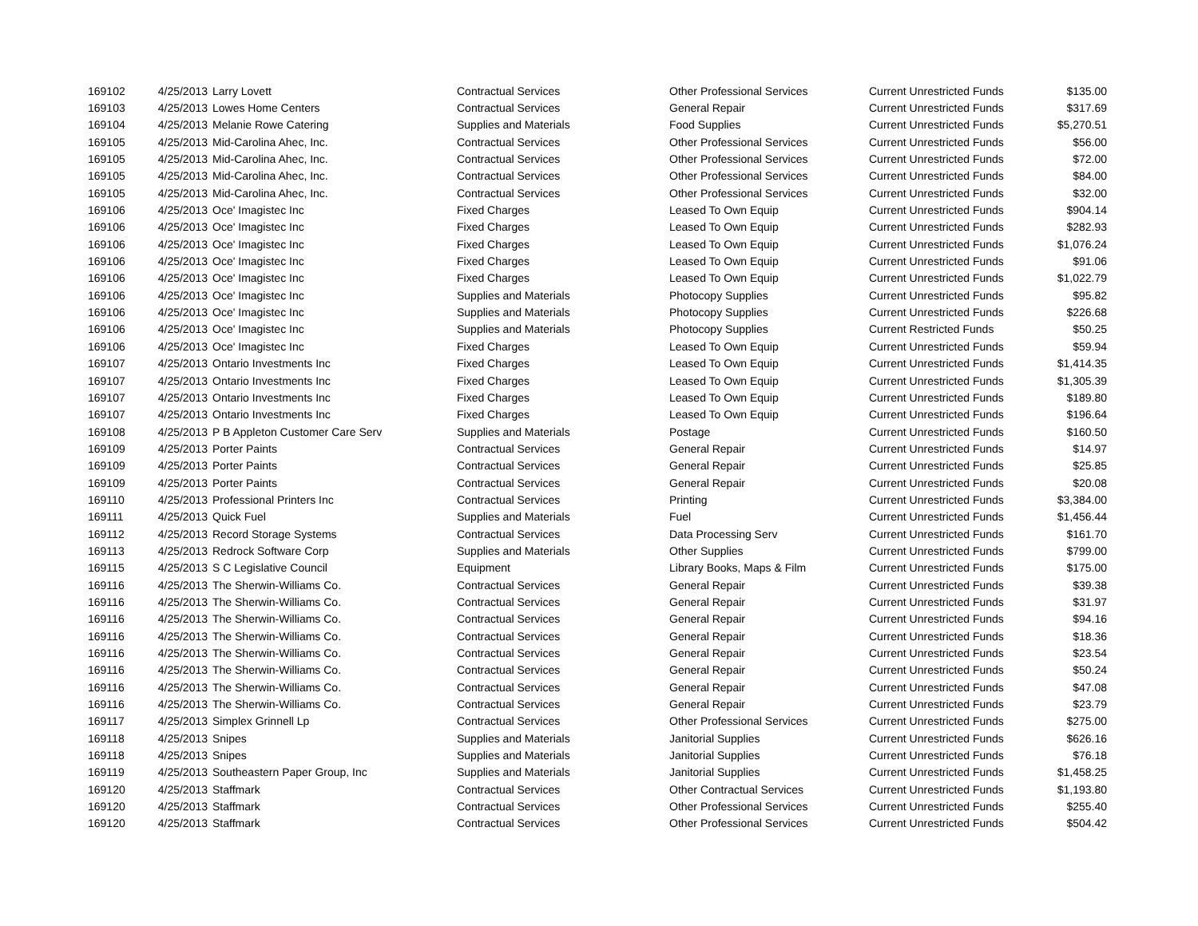| 169102 | 4/25/2013 | Larry Lovett | Contractual Services | Other Professional Services | Current Unrestricted Funds | $135.00 |
| 169103 | 4/25/2013 | Lowes Home Centers | Contractual Services | General Repair | Current Unrestricted Funds | $317.69 |
| 169104 | 4/25/2013 | Melanie Rowe Catering | Supplies and Materials | Food Supplies | Current Unrestricted Funds | $5,270.51 |
| 169105 | 4/25/2013 | Mid-Carolina Ahec, Inc. | Contractual Services | Other Professional Services | Current Unrestricted Funds | $56.00 |
| 169105 | 4/25/2013 | Mid-Carolina Ahec, Inc. | Contractual Services | Other Professional Services | Current Unrestricted Funds | $72.00 |
| 169105 | 4/25/2013 | Mid-Carolina Ahec, Inc. | Contractual Services | Other Professional Services | Current Unrestricted Funds | $84.00 |
| 169105 | 4/25/2013 | Mid-Carolina Ahec, Inc. | Contractual Services | Other Professional Services | Current Unrestricted Funds | $32.00 |
| 169106 | 4/25/2013 | Oce' Imagistec Inc | Fixed Charges | Leased To Own Equip | Current Unrestricted Funds | $904.14 |
| 169106 | 4/25/2013 | Oce' Imagistec Inc | Fixed Charges | Leased To Own Equip | Current Unrestricted Funds | $282.93 |
| 169106 | 4/25/2013 | Oce' Imagistec Inc | Fixed Charges | Leased To Own Equip | Current Unrestricted Funds | $1,076.24 |
| 169106 | 4/25/2013 | Oce' Imagistec Inc | Fixed Charges | Leased To Own Equip | Current Unrestricted Funds | $91.06 |
| 169106 | 4/25/2013 | Oce' Imagistec Inc | Fixed Charges | Leased To Own Equip | Current Unrestricted Funds | $1,022.79 |
| 169106 | 4/25/2013 | Oce' Imagistec Inc | Supplies and Materials | Photocopy Supplies | Current Unrestricted Funds | $95.82 |
| 169106 | 4/25/2013 | Oce' Imagistec Inc | Supplies and Materials | Photocopy Supplies | Current Unrestricted Funds | $226.68 |
| 169106 | 4/25/2013 | Oce' Imagistec Inc | Supplies and Materials | Photocopy Supplies | Current Restricted Funds | $50.25 |
| 169106 | 4/25/2013 | Oce' Imagistec Inc | Fixed Charges | Leased To Own Equip | Current Unrestricted Funds | $59.94 |
| 169107 | 4/25/2013 | Ontario Investments Inc | Fixed Charges | Leased To Own Equip | Current Unrestricted Funds | $1,414.35 |
| 169107 | 4/25/2013 | Ontario Investments Inc | Fixed Charges | Leased To Own Equip | Current Unrestricted Funds | $1,305.39 |
| 169107 | 4/25/2013 | Ontario Investments Inc | Fixed Charges | Leased To Own Equip | Current Unrestricted Funds | $189.80 |
| 169107 | 4/25/2013 | Ontario Investments Inc | Fixed Charges | Leased To Own Equip | Current Unrestricted Funds | $196.64 |
| 169108 | 4/25/2013 | P B Appleton Customer Care Serv | Supplies and Materials | Postage | Current Unrestricted Funds | $160.50 |
| 169109 | 4/25/2013 | Porter Paints | Contractual Services | General Repair | Current Unrestricted Funds | $14.97 |
| 169109 | 4/25/2013 | Porter Paints | Contractual Services | General Repair | Current Unrestricted Funds | $25.85 |
| 169109 | 4/25/2013 | Porter Paints | Contractual Services | General Repair | Current Unrestricted Funds | $20.08 |
| 169110 | 4/25/2013 | Professional Printers Inc | Contractual Services | Printing | Current Unrestricted Funds | $3,384.00 |
| 169111 | 4/25/2013 | Quick Fuel | Supplies and Materials | Fuel | Current Unrestricted Funds | $1,456.44 |
| 169112 | 4/25/2013 | Record Storage Systems | Contractual Services | Data Processing Serv | Current Unrestricted Funds | $161.70 |
| 169113 | 4/25/2013 | Redrock Software Corp | Supplies and Materials | Other Supplies | Current Unrestricted Funds | $799.00 |
| 169115 | 4/25/2013 | S C Legislative Council | Equipment | Library Books, Maps & Film | Current Unrestricted Funds | $175.00 |
| 169116 | 4/25/2013 | The Sherwin-Williams Co. | Contractual Services | General Repair | Current Unrestricted Funds | $39.38 |
| 169116 | 4/25/2013 | The Sherwin-Williams Co. | Contractual Services | General Repair | Current Unrestricted Funds | $31.97 |
| 169116 | 4/25/2013 | The Sherwin-Williams Co. | Contractual Services | General Repair | Current Unrestricted Funds | $94.16 |
| 169116 | 4/25/2013 | The Sherwin-Williams Co. | Contractual Services | General Repair | Current Unrestricted Funds | $18.36 |
| 169116 | 4/25/2013 | The Sherwin-Williams Co. | Contractual Services | General Repair | Current Unrestricted Funds | $23.54 |
| 169116 | 4/25/2013 | The Sherwin-Williams Co. | Contractual Services | General Repair | Current Unrestricted Funds | $50.24 |
| 169116 | 4/25/2013 | The Sherwin-Williams Co. | Contractual Services | General Repair | Current Unrestricted Funds | $47.08 |
| 169116 | 4/25/2013 | The Sherwin-Williams Co. | Contractual Services | General Repair | Current Unrestricted Funds | $23.79 |
| 169117 | 4/25/2013 | Simplex Grinnell Lp | Contractual Services | Other Professional Services | Current Unrestricted Funds | $275.00 |
| 169118 | 4/25/2013 | Snipes | Supplies and Materials | Janitorial Supplies | Current Unrestricted Funds | $626.16 |
| 169118 | 4/25/2013 | Snipes | Supplies and Materials | Janitorial Supplies | Current Unrestricted Funds | $76.18 |
| 169119 | 4/25/2013 | Southeastern Paper Group, Inc | Supplies and Materials | Janitorial Supplies | Current Unrestricted Funds | $1,458.25 |
| 169120 | 4/25/2013 | Staffmark | Contractual Services | Other Contractual Services | Current Unrestricted Funds | $1,193.80 |
| 169120 | 4/25/2013 | Staffmark | Contractual Services | Other Professional Services | Current Unrestricted Funds | $255.40 |
| 169120 | 4/25/2013 | Staffmark | Contractual Services | Other Professional Services | Current Unrestricted Funds | $504.42 |